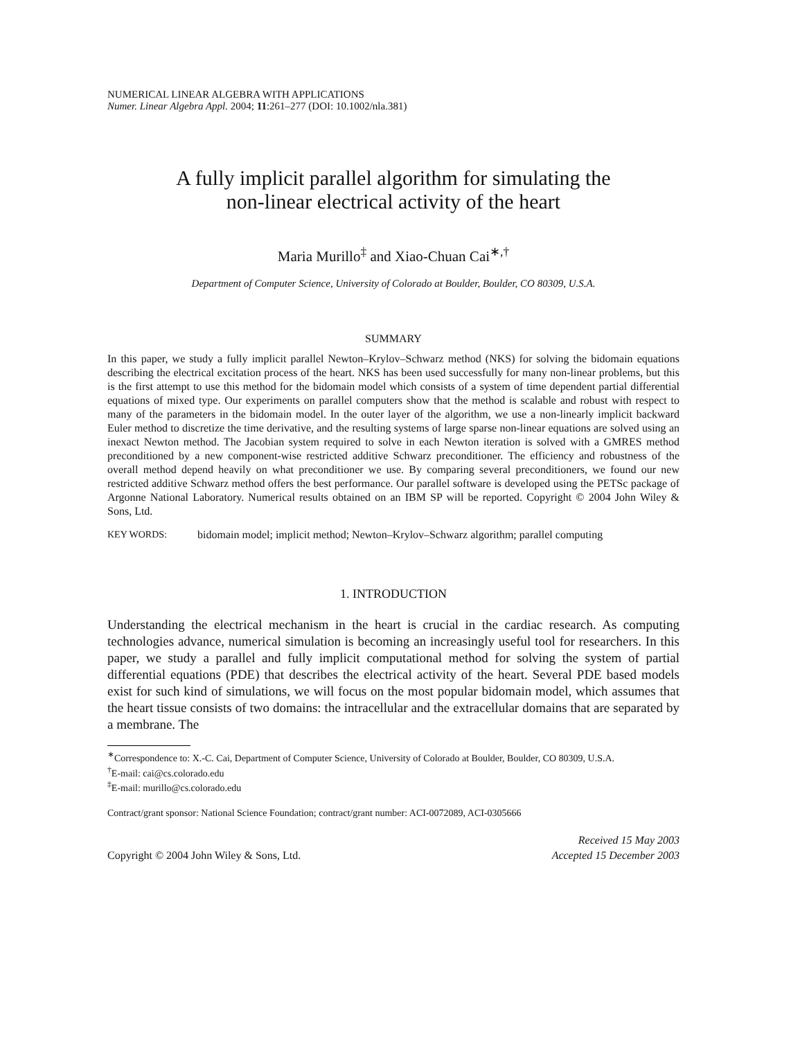NUMERICAL LINEAR ALGEBRA WITH APPLICATIONS
Numer. Linear Algebra Appl. 2004; 11:261–277 (DOI: 10.1002/nla.381)
A fully implicit parallel algorithm for simulating the
non-linear electrical activity of the heart
Maria Murillo<sup>‡</sup> and Xiao-Chuan Cai<sup>∗,†</sup>
Department of Computer Science, University of Colorado at Boulder, Boulder, CO 80309, U.S.A.
SUMMARY
In this paper, we study a fully implicit parallel Newton–Krylov–Schwarz method (NKS) for solving the bidomain equations describing the electrical excitation process of the heart. NKS has been used successfully for many non-linear problems, but this is the first attempt to use this method for the bidomain model which consists of a system of time dependent partial differential equations of mixed type. Our experiments on parallel computers show that the method is scalable and robust with respect to many of the parameters in the bidomain model. In the outer layer of the algorithm, we use a non-linearly implicit backward Euler method to discretize the time derivative, and the resulting systems of large sparse non-linear equations are solved using an inexact Newton method. The Jacobian system required to solve in each Newton iteration is solved with a GMRES method preconditioned by a new component-wise restricted additive Schwarz preconditioner. The efficiency and robustness of the overall method depend heavily on what preconditioner we use. By comparing several preconditioners, we found our new restricted additive Schwarz method offers the best performance. Our parallel software is developed using the PETSc package of Argonne National Laboratory. Numerical results obtained on an IBM SP will be reported. Copyright © 2004 John Wiley & Sons, Ltd.
KEY WORDS: bidomain model; implicit method; Newton–Krylov–Schwarz algorithm; parallel computing
1. INTRODUCTION
Understanding the electrical mechanism in the heart is crucial in the cardiac research. As computing technologies advance, numerical simulation is becoming an increasingly useful tool for researchers. In this paper, we study a parallel and fully implicit computational method for solving the system of partial differential equations (PDE) that describes the electrical activity of the heart. Several PDE based models exist for such kind of simulations, we will focus on the most popular bidomain model, which assumes that the heart tissue consists of two domains: the intracellular and the extracellular domains that are separated by a membrane. The
<sup>∗</sup>Correspondence to: X.-C. Cai, Department of Computer Science, University of Colorado at Boulder, Boulder, CO 80309, U.S.A.
<sup>†</sup> E-mail: cai@cs.colorado.edu
<sup>‡</sup> E-mail: murillo@cs.colorado.edu
Contract/grant sponsor: National Science Foundation; contract/grant number: ACI-0072089, ACI-0305666
Copyright © 2004 John Wiley & Sons, Ltd.
Received 15 May 2003
Accepted 15 December 2003